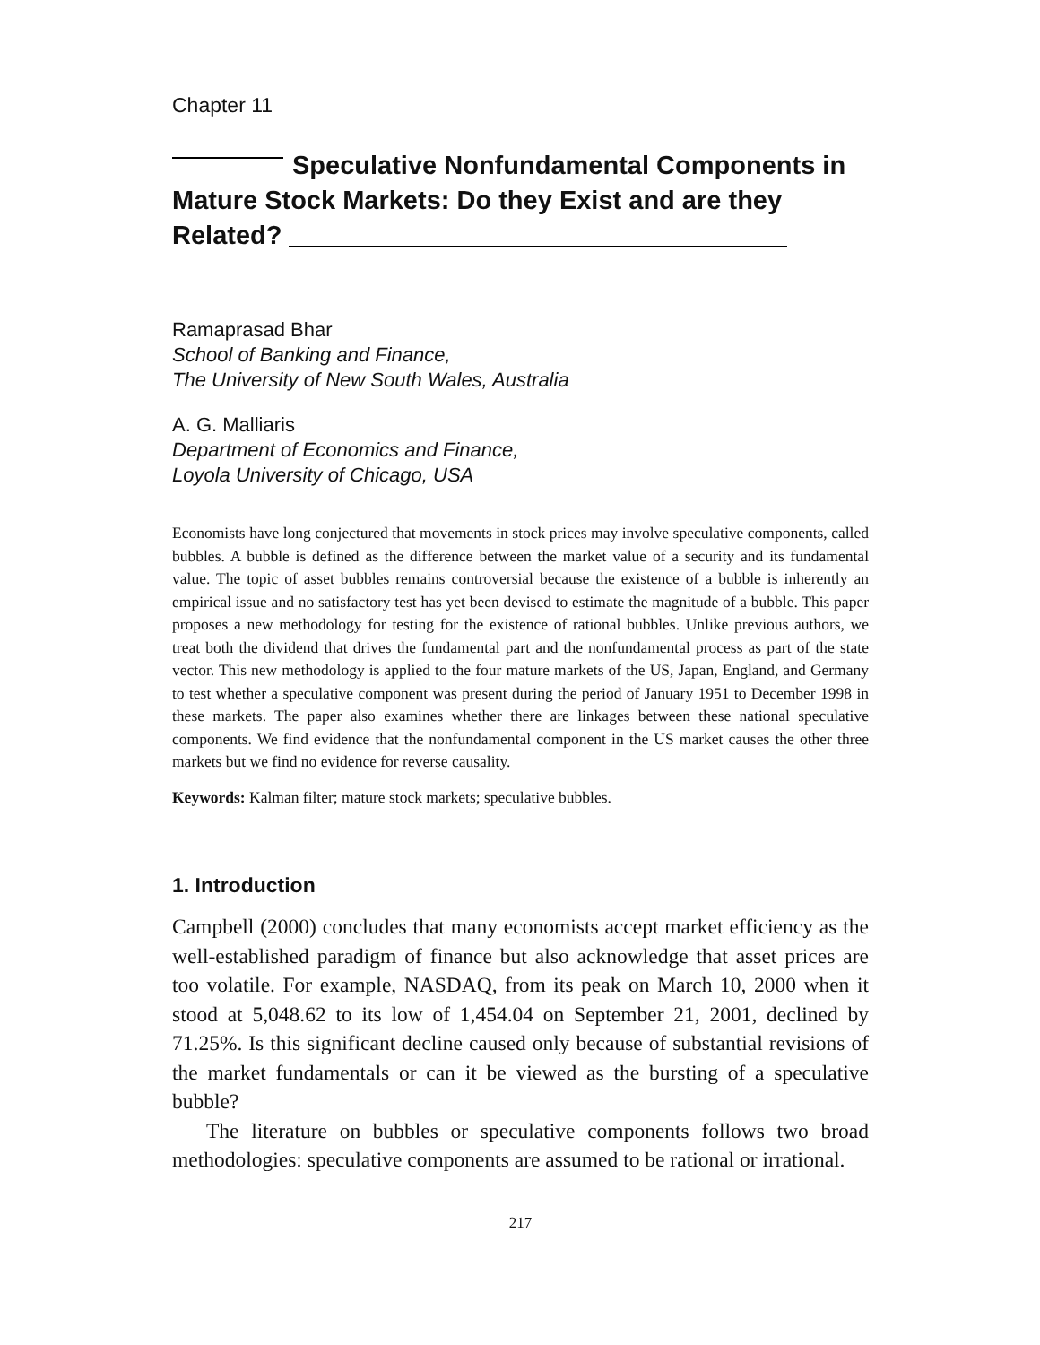Chapter 11
Speculative Nonfundamental Components in Mature Stock Markets: Do they Exist and are they Related?
Ramaprasad Bhar
School of Banking and Finance,
The University of New South Wales, Australia
A. G. Malliaris
Department of Economics and Finance,
Loyola University of Chicago, USA
Economists have long conjectured that movements in stock prices may involve speculative components, called bubbles. A bubble is defined as the difference between the market value of a security and its fundamental value. The topic of asset bubbles remains controversial because the existence of a bubble is inherently an empirical issue and no satisfactory test has yet been devised to estimate the magnitude of a bubble. This paper proposes a new methodology for testing for the existence of rational bubbles. Unlike previous authors, we treat both the dividend that drives the fundamental part and the nonfundamental process as part of the state vector. This new methodology is applied to the four mature markets of the US, Japan, England, and Germany to test whether a speculative component was present during the period of January 1951 to December 1998 in these markets. The paper also examines whether there are linkages between these national speculative components. We find evidence that the nonfundamental component in the US market causes the other three markets but we find no evidence for reverse causality.
Keywords: Kalman filter; mature stock markets; speculative bubbles.
1. Introduction
Campbell (2000) concludes that many economists accept market efficiency as the well-established paradigm of finance but also acknowledge that asset prices are too volatile. For example, NASDAQ, from its peak on March 10, 2000 when it stood at 5,048.62 to its low of 1,454.04 on September 21, 2001, declined by 71.25%. Is this significant decline caused only because of substantial revisions of the market fundamentals or can it be viewed as the bursting of a speculative bubble?
The literature on bubbles or speculative components follows two broad methodologies: speculative components are assumed to be rational or irrational.
217